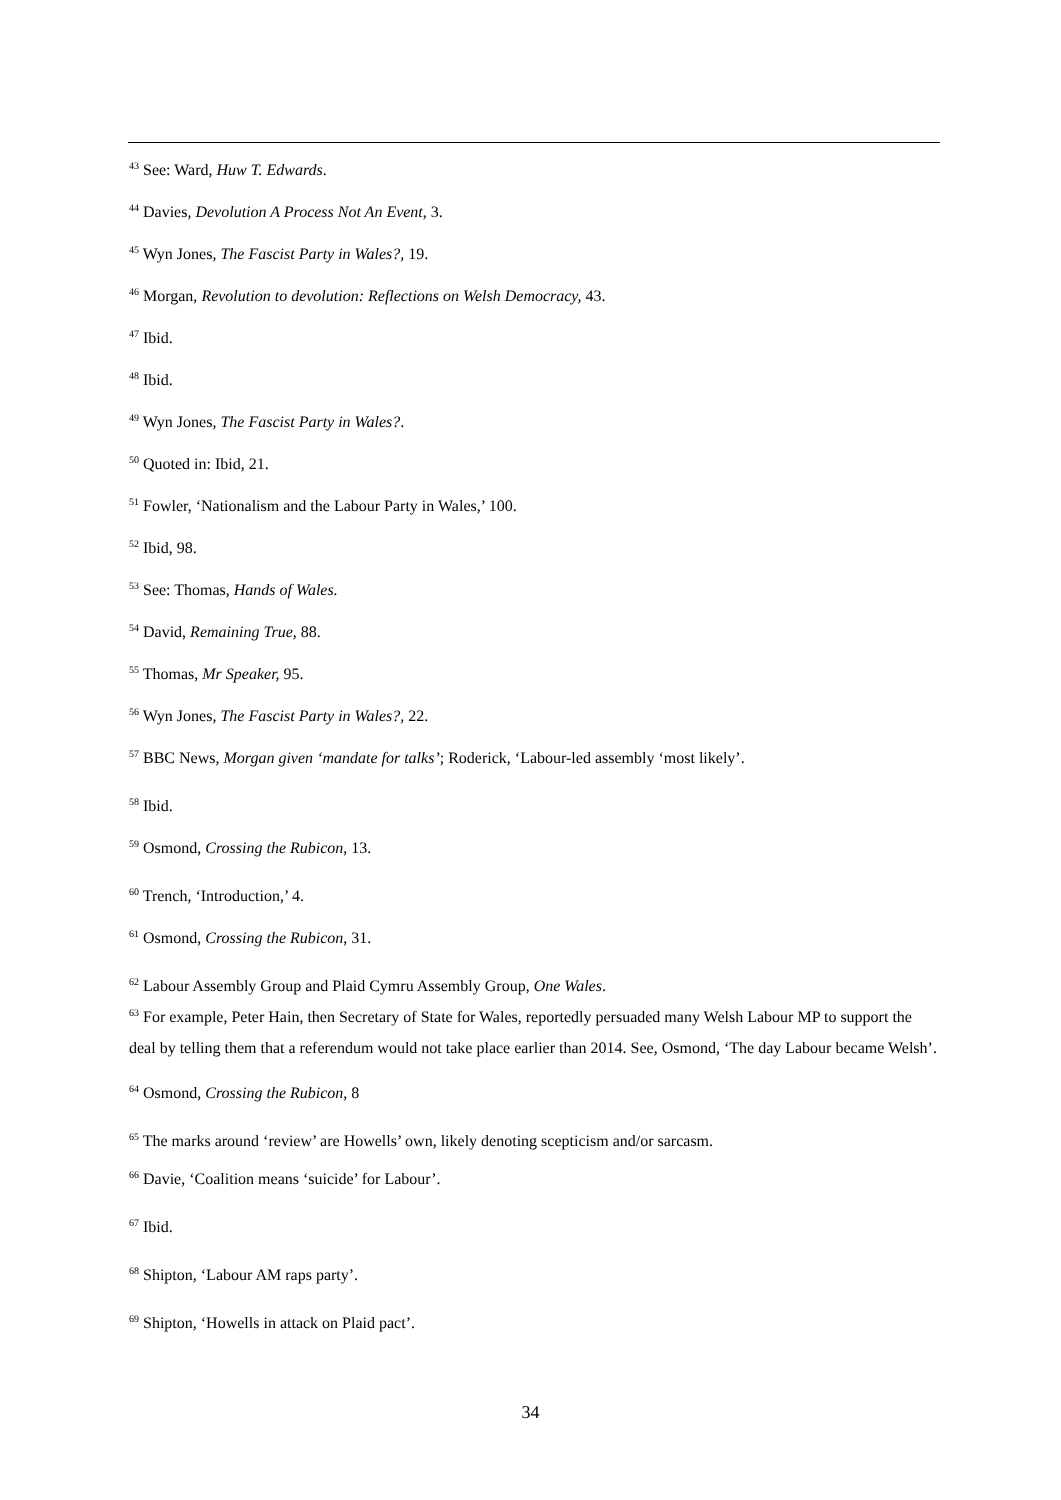<sup>43</sup> See: Ward, Huw T. Edwards.
<sup>44</sup> Davies, Devolution A Process Not An Event, 3.
<sup>45</sup> Wyn Jones, The Fascist Party in Wales?, 19.
<sup>46</sup> Morgan, Revolution to devolution: Reflections on Welsh Democracy, 43.
<sup>47</sup> Ibid.
<sup>48</sup> Ibid.
<sup>49</sup> Wyn Jones, The Fascist Party in Wales?.
<sup>50</sup> Quoted in: Ibid, 21.
<sup>51</sup> Fowler, ‘Nationalism and the Labour Party in Wales,’ 100.
<sup>52</sup> Ibid, 98.
<sup>53</sup> See: Thomas, Hands of Wales.
<sup>54</sup> David, Remaining True, 88.
<sup>55</sup> Thomas, Mr Speaker, 95.
<sup>56</sup> Wyn Jones, The Fascist Party in Wales?, 22.
<sup>57</sup> BBC News, Morgan given ‘mandate for talks’; Roderick, ‘Labour-led assembly ‘most likely’.
<sup>58</sup> Ibid.
<sup>59</sup> Osmond, Crossing the Rubicon, 13.
<sup>60</sup> Trench, ‘Introduction,’ 4.
<sup>61</sup> Osmond, Crossing the Rubicon, 31.
<sup>62</sup> Labour Assembly Group and Plaid Cymru Assembly Group, One Wales.
<sup>63</sup> For example, Peter Hain, then Secretary of State for Wales, reportedly persuaded many Welsh Labour MP to support the deal by telling them that a referendum would not take place earlier than 2014. See, Osmond, ‘The day Labour became Welsh’.
<sup>64</sup> Osmond, Crossing the Rubicon, 8
<sup>65</sup> The marks around ‘review’ are Howells’ own, likely denoting scepticism and/or sarcasm.
<sup>66</sup> Davie, ‘Coalition means ‘suicide’ for Labour’.
<sup>67</sup> Ibid.
<sup>68</sup> Shipton, ‘Labour AM raps party’.
<sup>69</sup> Shipton, ‘Howells in attack on Plaid pact’.
34